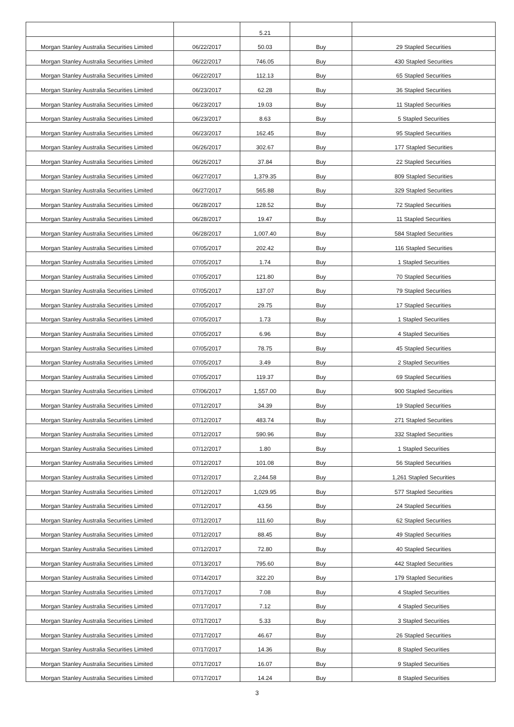| | | 5.21 | | |
| Morgan Stanley Australia Securities Limited | 06/22/2017 | 50.03 | Buy | 29 Stapled Securities |
| Morgan Stanley Australia Securities Limited | 06/22/2017 | 746.05 | Buy | 430 Stapled Securities |
| Morgan Stanley Australia Securities Limited | 06/22/2017 | 112.13 | Buy | 65 Stapled Securities |
| Morgan Stanley Australia Securities Limited | 06/23/2017 | 62.28 | Buy | 36 Stapled Securities |
| Morgan Stanley Australia Securities Limited | 06/23/2017 | 19.03 | Buy | 11 Stapled Securities |
| Morgan Stanley Australia Securities Limited | 06/23/2017 | 8.63 | Buy | 5 Stapled Securities |
| Morgan Stanley Australia Securities Limited | 06/23/2017 | 162.45 | Buy | 95 Stapled Securities |
| Morgan Stanley Australia Securities Limited | 06/26/2017 | 302.67 | Buy | 177 Stapled Securities |
| Morgan Stanley Australia Securities Limited | 06/26/2017 | 37.84 | Buy | 22 Stapled Securities |
| Morgan Stanley Australia Securities Limited | 06/27/2017 | 1,379.35 | Buy | 809 Stapled Securities |
| Morgan Stanley Australia Securities Limited | 06/27/2017 | 565.88 | Buy | 329 Stapled Securities |
| Morgan Stanley Australia Securities Limited | 06/28/2017 | 128.52 | Buy | 72 Stapled Securities |
| Morgan Stanley Australia Securities Limited | 06/28/2017 | 19.47 | Buy | 11 Stapled Securities |
| Morgan Stanley Australia Securities Limited | 06/28/2017 | 1,007.40 | Buy | 584 Stapled Securities |
| Morgan Stanley Australia Securities Limited | 07/05/2017 | 202.42 | Buy | 116 Stapled Securities |
| Morgan Stanley Australia Securities Limited | 07/05/2017 | 1.74 | Buy | 1 Stapled Securities |
| Morgan Stanley Australia Securities Limited | 07/05/2017 | 121.80 | Buy | 70 Stapled Securities |
| Morgan Stanley Australia Securities Limited | 07/05/2017 | 137.07 | Buy | 79 Stapled Securities |
| Morgan Stanley Australia Securities Limited | 07/05/2017 | 29.75 | Buy | 17 Stapled Securities |
| Morgan Stanley Australia Securities Limited | 07/05/2017 | 1.73 | Buy | 1 Stapled Securities |
| Morgan Stanley Australia Securities Limited | 07/05/2017 | 6.96 | Buy | 4 Stapled Securities |
| Morgan Stanley Australia Securities Limited | 07/05/2017 | 78.75 | Buy | 45 Stapled Securities |
| Morgan Stanley Australia Securities Limited | 07/05/2017 | 3.49 | Buy | 2 Stapled Securities |
| Morgan Stanley Australia Securities Limited | 07/05/2017 | 119.37 | Buy | 69 Stapled Securities |
| Morgan Stanley Australia Securities Limited | 07/06/2017 | 1,557.00 | Buy | 900 Stapled Securities |
| Morgan Stanley Australia Securities Limited | 07/12/2017 | 34.39 | Buy | 19 Stapled Securities |
| Morgan Stanley Australia Securities Limited | 07/12/2017 | 483.74 | Buy | 271 Stapled Securities |
| Morgan Stanley Australia Securities Limited | 07/12/2017 | 590.96 | Buy | 332 Stapled Securities |
| Morgan Stanley Australia Securities Limited | 07/12/2017 | 1.80 | Buy | 1 Stapled Securities |
| Morgan Stanley Australia Securities Limited | 07/12/2017 | 101.08 | Buy | 56 Stapled Securities |
| Morgan Stanley Australia Securities Limited | 07/12/2017 | 2,244.58 | Buy | 1,261 Stapled Securities |
| Morgan Stanley Australia Securities Limited | 07/12/2017 | 1,029.95 | Buy | 577 Stapled Securities |
| Morgan Stanley Australia Securities Limited | 07/12/2017 | 43.56 | Buy | 24 Stapled Securities |
| Morgan Stanley Australia Securities Limited | 07/12/2017 | 111.60 | Buy | 62 Stapled Securities |
| Morgan Stanley Australia Securities Limited | 07/12/2017 | 88.45 | Buy | 49 Stapled Securities |
| Morgan Stanley Australia Securities Limited | 07/12/2017 | 72.80 | Buy | 40 Stapled Securities |
| Morgan Stanley Australia Securities Limited | 07/13/2017 | 795.60 | Buy | 442 Stapled Securities |
| Morgan Stanley Australia Securities Limited | 07/14/2017 | 322.20 | Buy | 179 Stapled Securities |
| Morgan Stanley Australia Securities Limited | 07/17/2017 | 7.08 | Buy | 4 Stapled Securities |
| Morgan Stanley Australia Securities Limited | 07/17/2017 | 7.12 | Buy | 4 Stapled Securities |
| Morgan Stanley Australia Securities Limited | 07/17/2017 | 5.33 | Buy | 3 Stapled Securities |
| Morgan Stanley Australia Securities Limited | 07/17/2017 | 46.67 | Buy | 26 Stapled Securities |
| Morgan Stanley Australia Securities Limited | 07/17/2017 | 14.36 | Buy | 8 Stapled Securities |
| Morgan Stanley Australia Securities Limited | 07/17/2017 | 16.07 | Buy | 9 Stapled Securities |
| Morgan Stanley Australia Securities Limited | 07/17/2017 | 14.24 | Buy | 8 Stapled Securities |
3